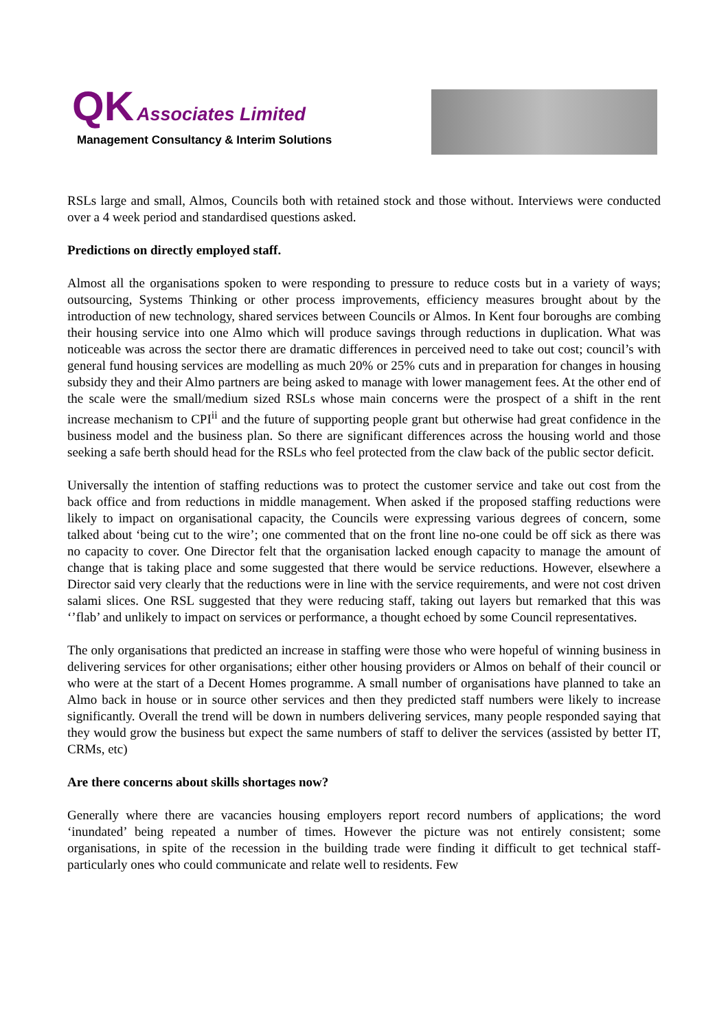QK Associates Limited
Management Consultancy & Interim Solutions
RSLs large and small, Almos, Councils both with retained stock and those without. Interviews were conducted over a 4 week period and standardised questions asked.
Predictions on directly employed staff.
Almost all the organisations spoken to were responding to pressure to reduce costs but in a variety of ways; outsourcing, Systems Thinking or other process improvements, efficiency measures brought about by the introduction of new technology, shared services between Councils or Almos. In Kent four boroughs are combing their housing service into one Almo which will produce savings through reductions in duplication. What was noticeable was across the sector there are dramatic differences in perceived need to take out cost; council’s with general fund housing services are modelling as much 20% or 25% cuts and in preparation for changes in housing subsidy they and their Almo partners are being asked to manage with lower management fees. At the other end of the scale were the small/medium sized RSLs whose main concerns were the prospect of a shift in the rent increase mechanism to CPI<sup>ii</sup> and the future of supporting people grant but otherwise had great confidence in the business model and the business plan. So there are significant differences across the housing world and those seeking a safe berth should head for the RSLs who feel protected from the claw back of the public sector deficit.
Universally the intention of staffing reductions was to protect the customer service and take out cost from the back office and from reductions in middle management. When asked if the proposed staffing reductions were likely to impact on organisational capacity, the Councils were expressing various degrees of concern, some talked about ‘being cut to the wire’; one commented that on the front line no-one could be off sick as there was no capacity to cover. One Director felt that the organisation lacked enough capacity to manage the amount of change that is taking place and some suggested that there would be service reductions. However, elsewhere a Director said very clearly that the reductions were in line with the service requirements, and were not cost driven salami slices. One RSL suggested that they were reducing staff, taking out layers but remarked that this was ‘’flab’ and unlikely to impact on services or performance, a thought echoed by some Council representatives.
The only organisations that predicted an increase in staffing were those who were hopeful of winning business in delivering services for other organisations; either other housing providers or Almos on behalf of their council or who were at the start of a Decent Homes programme. A small number of organisations have planned to take an Almo back in house or in source other services and then they predicted staff numbers were likely to increase significantly. Overall the trend will be down in numbers delivering services, many people responded saying that they would grow the business but expect the same numbers of staff to deliver the services (assisted by better IT, CRMs, etc)
Are there concerns about skills shortages now?
Generally where there are vacancies housing employers report record numbers of applications; the word ‘inundated’ being repeated a number of times. However the picture was not entirely consistent; some organisations, in spite of the recession in the building trade were finding it difficult to get technical staff- particularly ones who could communicate and relate well to residents. Few